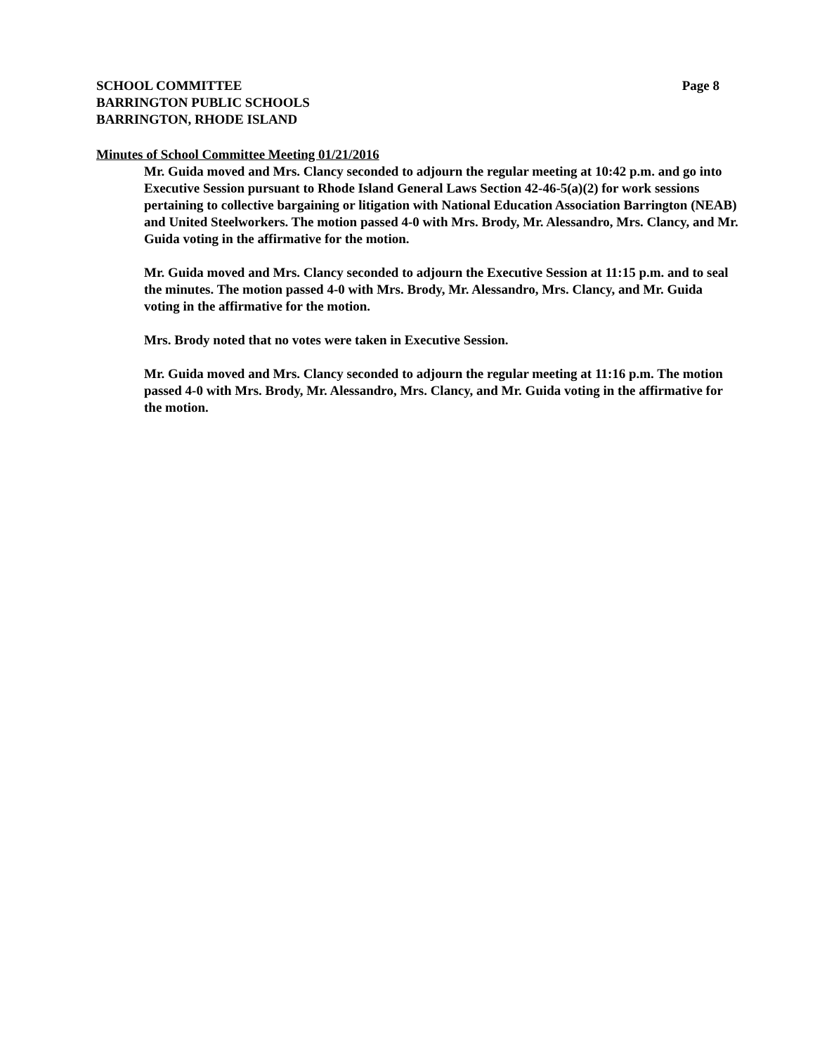SCHOOL COMMITTEE Page 8
BARRINGTON PUBLIC SCHOOLS
BARRINGTON, RHODE ISLAND
Minutes of School Committee Meeting 01/21/2016
Mr. Guida moved and Mrs. Clancy seconded to adjourn the regular meeting at 10:42 p.m. and go into Executive Session pursuant to Rhode Island General Laws Section 42-46-5(a)(2) for work sessions pertaining to collective bargaining or litigation with National Education Association Barrington (NEAB) and United Steelworkers. The motion passed 4-0 with Mrs. Brody, Mr. Alessandro, Mrs. Clancy, and Mr. Guida voting in the affirmative for the motion.
Mr. Guida moved and Mrs. Clancy seconded to adjourn the Executive Session at 11:15 p.m. and to seal the minutes. The motion passed 4-0 with Mrs. Brody, Mr. Alessandro, Mrs. Clancy, and Mr. Guida voting in the affirmative for the motion.
Mrs. Brody noted that no votes were taken in Executive Session.
Mr. Guida moved and Mrs. Clancy seconded to adjourn the regular meeting at 11:16 p.m. The motion passed 4-0 with Mrs. Brody, Mr. Alessandro, Mrs. Clancy, and Mr. Guida voting in the affirmative for the motion.